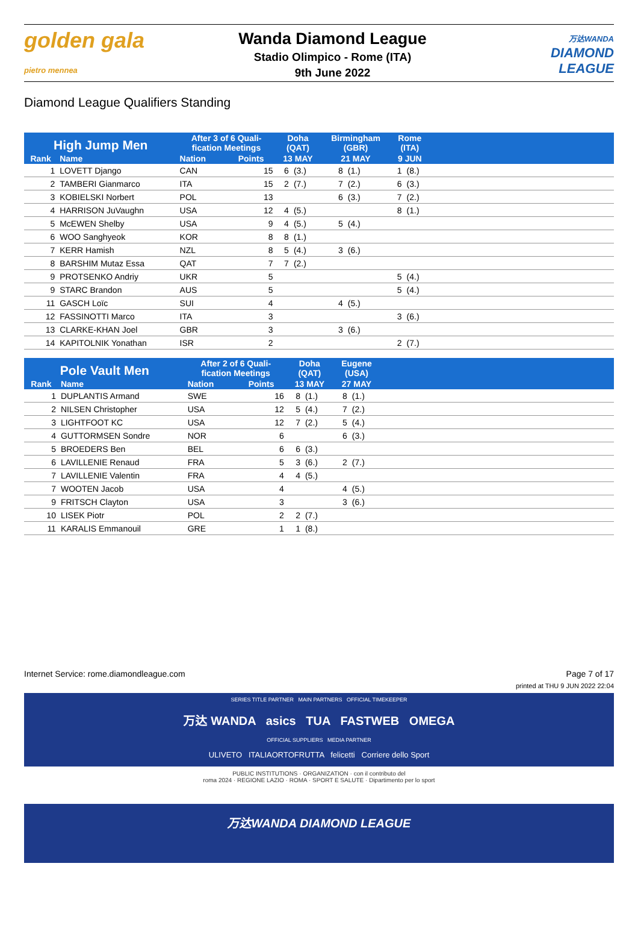golden gala
pietro mennea
Wanda Diamond League
Stadio Olimpico - Rome (ITA)
9th June 2022
万达WANDA
DIAMOND
LEAGUE
Diamond League Qualifiers Standing
| High Jump Men | | After 3 of 6 Quali- fication Meetings | | Doha (QAT) | | Birmingham (GBR) | | Rome (ITA) | | |
| --- | --- | --- | --- | --- | --- | --- | --- | --- | --- | --- |
| Rank | Name | Nation | Points | 13 MAY | | 21 MAY | | 9 JUN | | |
| 1 | LOVETT Django | CAN | 15 | 6 | (3.) | 8 | (1.) | 1 | (8.) | |
| 2 | TAMBERI Gianmarco | ITA | 15 | 2 | (7.) | 7 | (2.) | 6 | (3.) | |
| 3 | KOBIELSKI Norbert | POL | 13 | | | 6 | (3.) | 7 | (2.) | |
| 4 | HARRISON JuVaughn | USA | 12 | 4 | (5.) | | | 8 | (1.) | |
| 5 | McEWEN Shelby | USA | 9 | 4 | (5.) | 5 | (4.) | | | |
| 6 | WOO Sanghyeok | KOR | 8 | 8 | (1.) | | | | | |
| 7 | KERR Hamish | NZL | 8 | 5 | (4.) | 3 | (6.) | | | |
| 8 | BARSHIM Mutaz Essa | QAT | 7 | 7 | (2.) | | | | | |
| 9 | PROTSENKO Andriy | UKR | 5 | | | | | 5 | (4.) | |
| 9 | STARC Brandon | AUS | 5 | | | | | 5 | (4.) | |
| 11 | GASCH Loïc | SUI | 4 | | | 4 | (5.) | | | |
| 12 | FASSINOTTI Marco | ITA | 3 | | | | | 3 | (6.) | |
| 13 | CLARKE-KHAN Joel | GBR | 3 | | | 3 | (6.) | | | |
| 14 | KAPITOLNIK Yonathan | ISR | 2 | | | | | 2 | (7.) | |
| Pole Vault Men | | After 2 of 6 Quali- fication Meetings | | Doha (QAT) | | Eugene (USA) | | |
| --- | --- | --- | --- | --- | --- | --- | --- | --- |
| Rank | Name | Nation | Points | 13 MAY | | 27 MAY | | |
| 1 | DUPLANTIS Armand | SWE | 16 | 8 | (1.) | 8 | (1.) | |
| 2 | NILSEN Christopher | USA | 12 | 5 | (4.) | 7 | (2.) | |
| 3 | LIGHTFOOT KC | USA | 12 | 7 | (2.) | 5 | (4.) | |
| 4 | GUTTORMSEN Sondre | NOR | 6 | | | 6 | (3.) | |
| 5 | BROEDERS Ben | BEL | 6 | 6 | (3.) | | | |
| 6 | LAVILLENIE Renaud | FRA | 5 | 3 | (6.) | 2 | (7.) | |
| 7 | LAVILLENIE Valentin | FRA | 4 | 4 | (5.) | | | |
| 7 | WOOTEN Jacob | USA | 4 | | | 4 | (5.) | |
| 9 | FRITSCH Clayton | USA | 3 | | | 3 | (6.) | |
| 10 | LISEK Piotr | POL | 2 | 2 | (7.) | | | |
| 11 | KARALIS Emmanouil | GRE | 1 | 1 | (8.) | | | |
Internet Service: rome.diamondleague.com Page 7 of 17
printed at THU 9 JUN 2022 22:04
SERIES TITLE PARTNER MAIN PARTNERS OFFICIAL TIMEKEEPER
万达 WANDA asics TUA FASTWEB OMEGA
OFFICIAL SUPPLIERS MEDIA PARTNER
ULIVETO ITALIAORTOFRUTTA felicetti Corriere dello Sport
PUBLIC INSTITUTIONS · ORGANIZATION · con il contributo del
roma 2024 · REGIONE LAZIO · ROMA · SPORT E SALUTE · Dipartimento per lo sport
万达WANDA DIAMOND LEAGUE